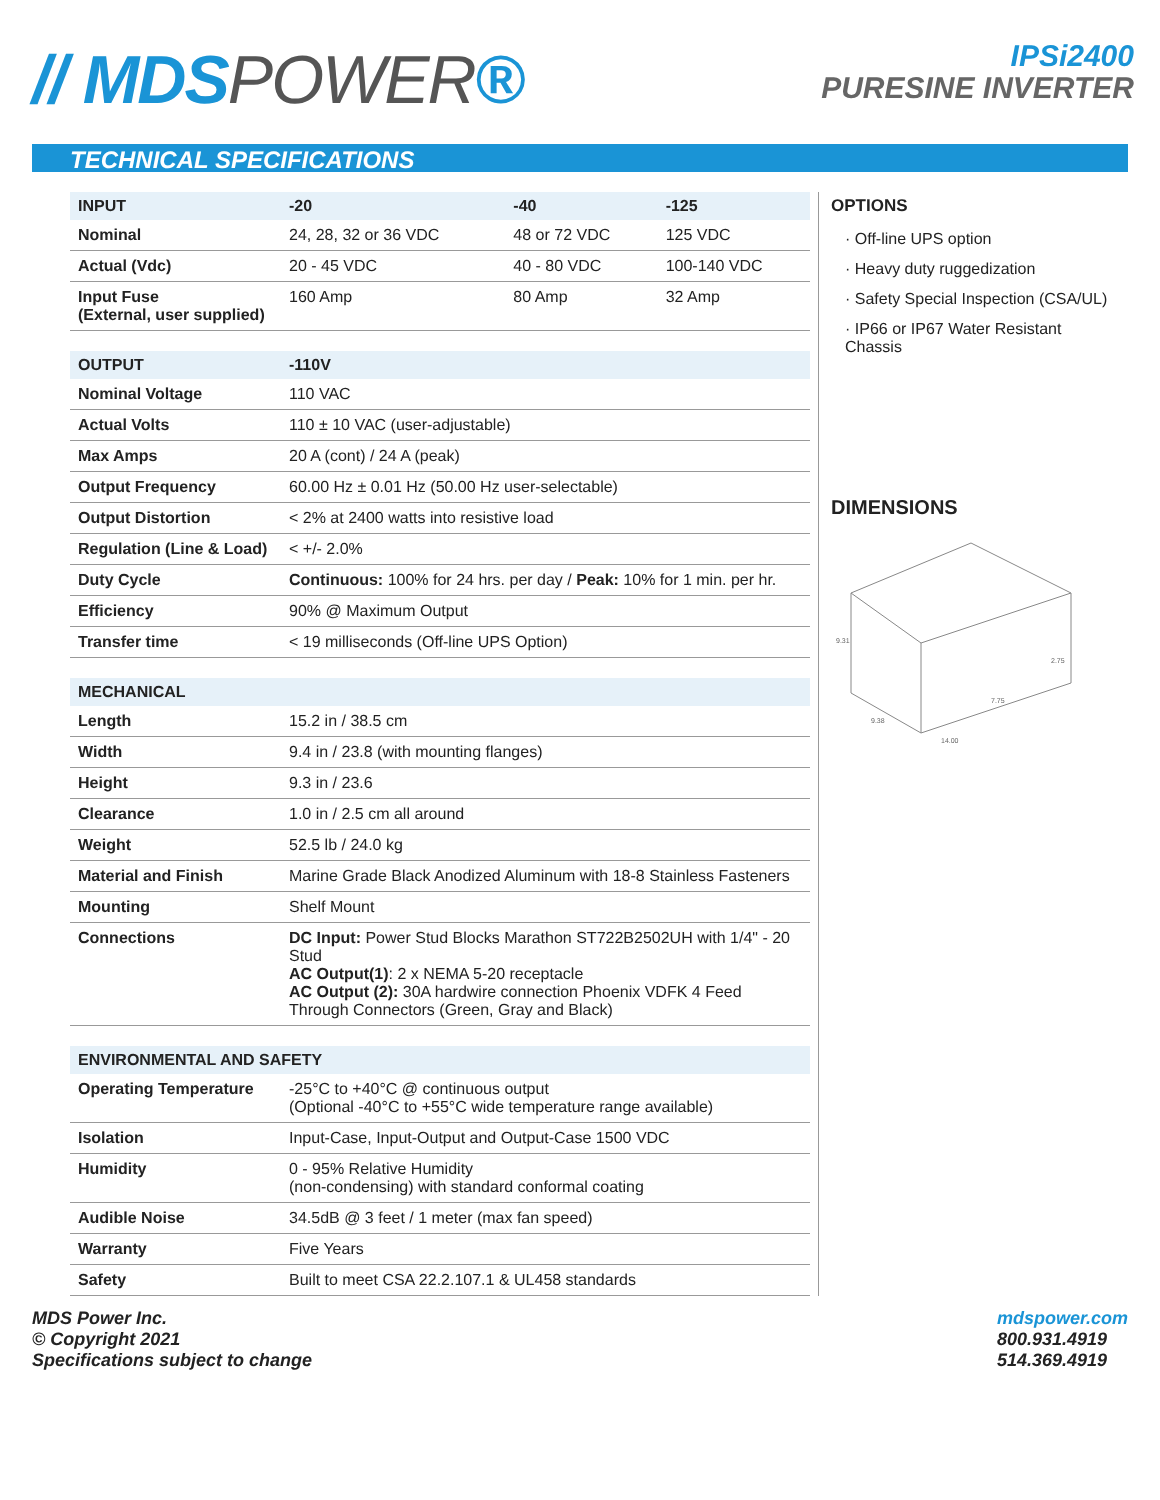// MDSPOWER®
IPSi2400
PURESINE INVERTER
TECHNICAL SPECIFICATIONS
| INPUT | -20 | -40 | -125 |
| --- | --- | --- | --- |
| Nominal | 24, 28, 32 or 36 VDC | 48 or 72 VDC | 125 VDC |
| Actual (Vdc) | 20 - 45 VDC | 40 - 80 VDC | 100-140 VDC |
| Input Fuse (External, user supplied) | 160 Amp | 80 Amp | 32 Amp |
| OUTPUT | -110V |
| --- | --- |
| Nominal Voltage | 110 VAC |
| Actual Volts | 110 ± 10 VAC (user-adjustable) |
| Max Amps | 20 A (cont) / 24 A (peak) |
| Output Frequency | 60.00 Hz ± 0.01 Hz (50.00 Hz user-selectable) |
| Output Distortion | < 2% at 2400 watts into resistive load |
| Regulation (Line & Load) | < +/- 2.0% |
| Duty Cycle | Continuous: 100% for 24 hrs. per day / Peak: 10% for 1 min. per hr. |
| Efficiency | 90% @ Maximum Output |
| Transfer time | < 19 milliseconds (Off-line UPS Option) |
| MECHANICAL | |
| --- | --- |
| Length | 15.2 in / 38.5 cm |
| Width | 9.4 in / 23.8 (with mounting flanges) |
| Height | 9.3 in / 23.6 |
| Clearance | 1.0 in / 2.5 cm all around |
| Weight | 52.5 lb / 24.0 kg |
| Material and Finish | Marine Grade Black Anodized Aluminum with 18-8 Stainless Fasteners |
| Mounting | Shelf Mount |
| Connections | DC Input: Power Stud Blocks Marathon ST722B2502UH with 1/4" - 20 Stud AC Output(1) : 2 x NEMA 5-20 receptacle AC Output (2): 30A hardwire connection Phoenix VDFK 4 Feed Through Connectors (Green, Gray and Black) |
| ENVIRONMENTAL AND SAFETY | |
| --- | --- |
| Operating Temperature | -25°C to +40°C @ continuous output (Optional -40°C to +55°C wide temperature range available) |
| Isolation | Input-Case, Input-Output and Output-Case 1500 VDC |
| Humidity | 0 - 95% Relative Humidity (non-condensing) with standard conformal coating |
| Audible Noise | 34.5dB @ 3 feet / 1 meter (max fan speed) |
| Warranty | Five Years |
| Safety | Built to meet CSA 22.2.107.1 & UL458 standards |
OPTIONS
· Off-line UPS option
· Heavy duty ruggedization
· Safety Special Inspection (CSA/UL)
· IP66 or IP67 Water Resistant Chassis
DIMENSIONS
9.31
2.75
7.75
9.38
14.00
MDS Power Inc.
© Copyright 2021
Specifications subject to change
mdspower.com
800.931.4919
514.369.4919